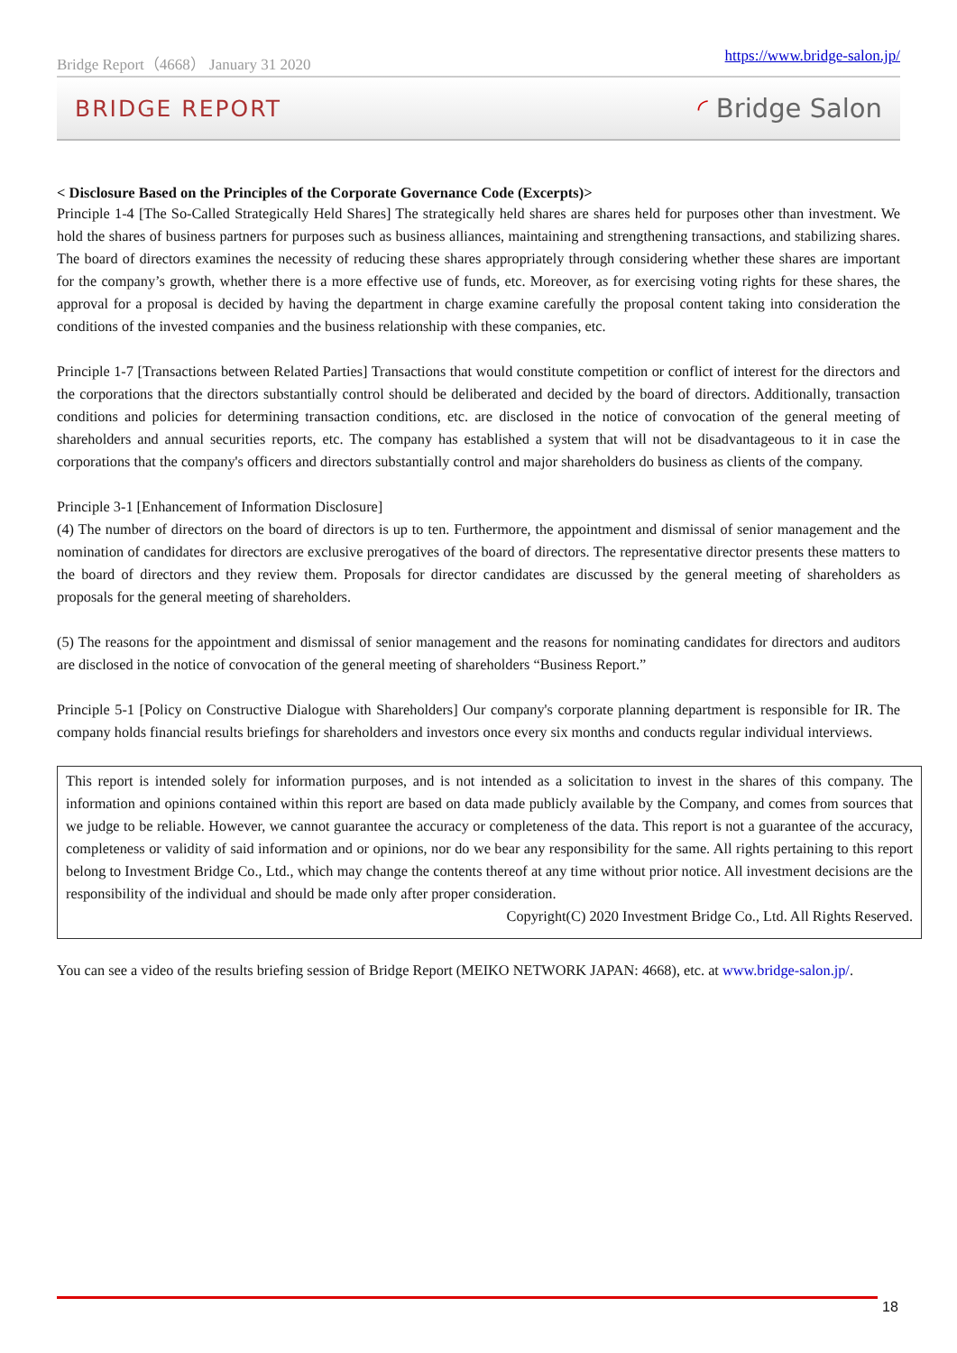Bridge Report（4668） January 31 2020 https://www.bridge-salon.jp/
BRIDGE REPORT ◜ Bridge Salon
< Disclosure Based on the Principles of the Corporate Governance Code (Excerpts)>
Principle 1-4 [The So-Called Strategically Held Shares] The strategically held shares are shares held for purposes other than investment. We hold the shares of business partners for purposes such as business alliances, maintaining and strengthening transactions, and stabilizing shares. The board of directors examines the necessity of reducing these shares appropriately through considering whether these shares are important for the company’s growth, whether there is a more effective use of funds, etc. Moreover, as for exercising voting rights for these shares, the approval for a proposal is decided by having the department in charge examine carefully the proposal content taking into consideration the conditions of the invested companies and the business relationship with these companies, etc.
Principle 1-7 [Transactions between Related Parties] Transactions that would constitute competition or conflict of interest for the directors and the corporations that the directors substantially control should be deliberated and decided by the board of directors. Additionally, transaction conditions and policies for determining transaction conditions, etc. are disclosed in the notice of convocation of the general meeting of shareholders and annual securities reports, etc. The company has established a system that will not be disadvantageous to it in case the corporations that the company's officers and directors substantially control and major shareholders do business as clients of the company.
Principle 3-1 [Enhancement of Information Disclosure]
(4) The number of directors on the board of directors is up to ten. Furthermore, the appointment and dismissal of senior management and the nomination of candidates for directors are exclusive prerogatives of the board of directors. The representative director presents these matters to the board of directors and they review them. Proposals for director candidates are discussed by the general meeting of shareholders as proposals for the general meeting of shareholders.
(5) The reasons for the appointment and dismissal of senior management and the reasons for nominating candidates for directors and auditors are disclosed in the notice of convocation of the general meeting of shareholders “Business Report.”
Principle 5-1 [Policy on Constructive Dialogue with Shareholders] Our company's corporate planning department is responsible for IR. The company holds financial results briefings for shareholders and investors once every six months and conducts regular individual interviews.
This report is intended solely for information purposes, and is not intended as a solicitation to invest in the shares of this company. The information and opinions contained within this report are based on data made publicly available by the Company, and comes from sources that we judge to be reliable. However, we cannot guarantee the accuracy or completeness of the data. This report is not a guarantee of the accuracy, completeness or validity of said information and or opinions, nor do we bear any responsibility for the same. All rights pertaining to this report belong to Investment Bridge Co., Ltd., which may change the contents thereof at any time without prior notice. All investment decisions are the responsibility of the individual and should be made only after proper consideration.
Copyright(C) 2020 Investment Bridge Co., Ltd. All Rights Reserved.
You can see a video of the results briefing session of Bridge Report (MEIKO NETWORK JAPAN: 4668), etc. at www.bridge-salon.jp/.
18